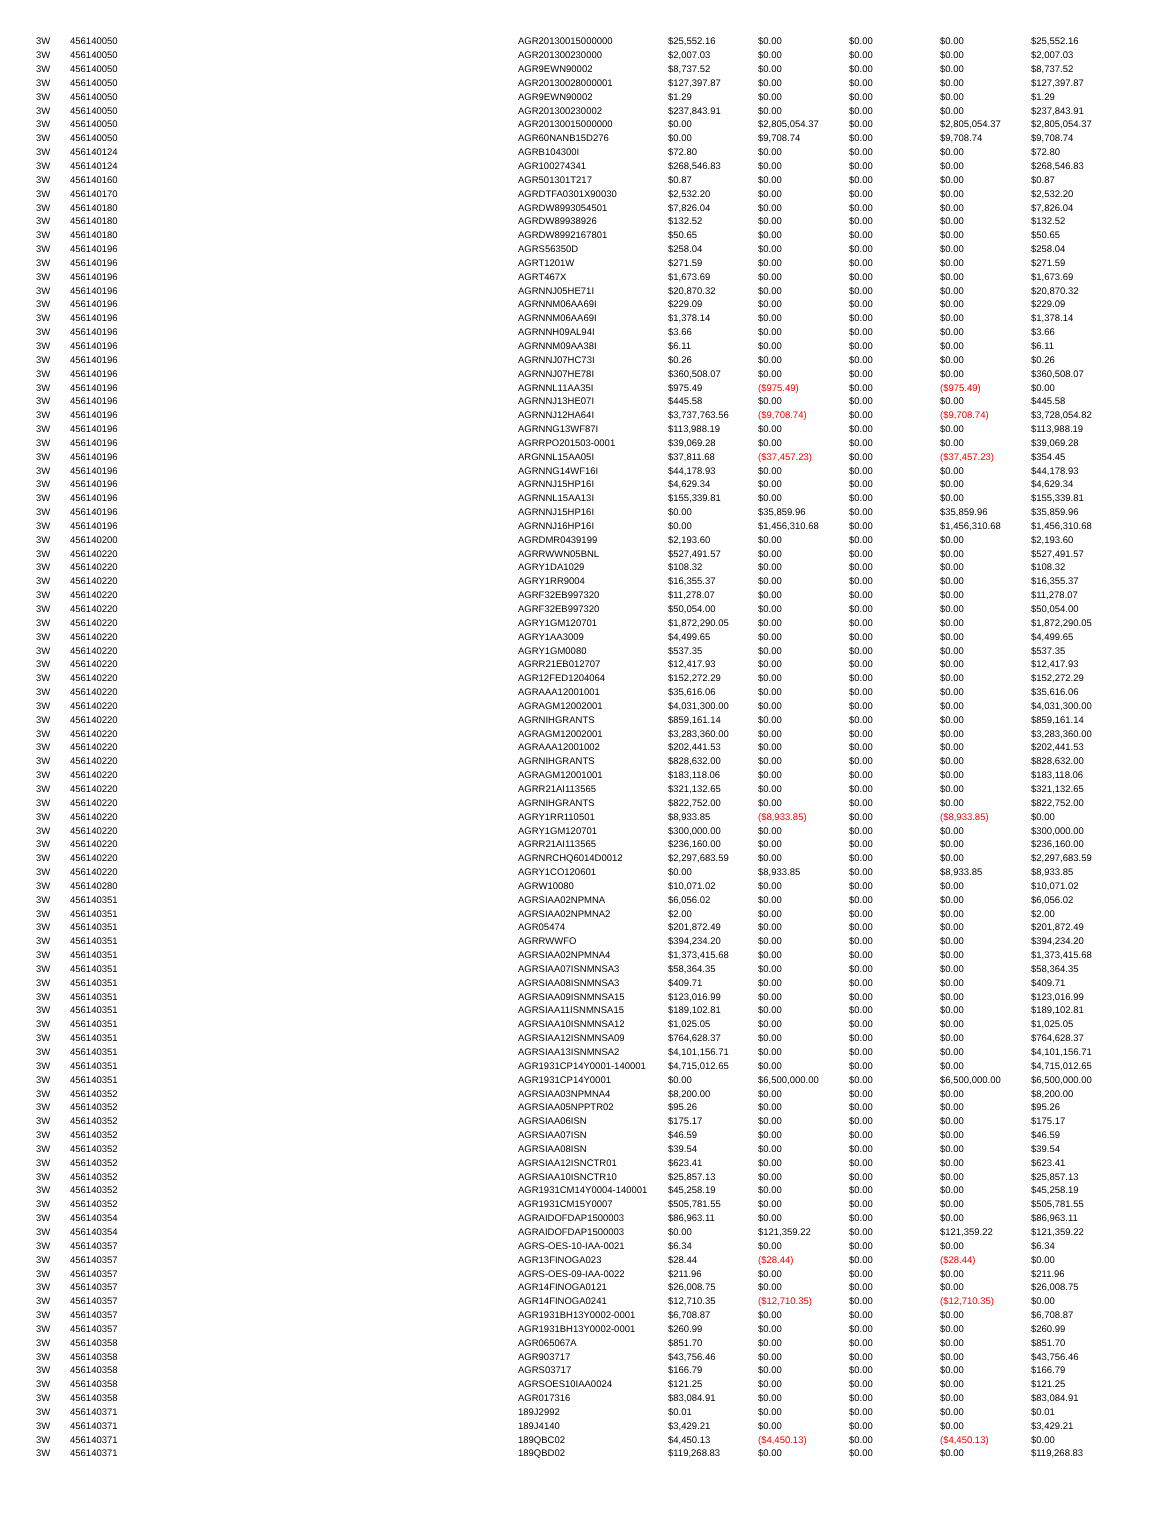| 3W | 456140050 | AGR20130015000000 | $25,552.16 | $0.00 | $0.00 | $0.00 | $25,552.16 |
| 3W | 456140050 | AGR201300230000 | $2,007.03 | $0.00 | $0.00 | $0.00 | $2,007.03 |
| 3W | 456140050 | AGR9EWN90002 | $8,737.52 | $0.00 | $0.00 | $0.00 | $8,737.52 |
| 3W | 456140050 | AGR20130028000001 | $127,397.87 | $0.00 | $0.00 | $0.00 | $127,397.87 |
| 3W | 456140050 | AGR9EWN90002 | $1.29 | $0.00 | $0.00 | $0.00 | $1.29 |
| 3W | 456140050 | AGR201300230002 | $237,843.91 | $0.00 | $0.00 | $0.00 | $237,843.91 |
| 3W | 456140050 | AGR20130015000000 | $0.00 | $2,805,054.37 | $0.00 | $2,805,054.37 | $2,805,054.37 |
| 3W | 456140050 | AGR60NANB15D276 | $0.00 | $9,708.74 | $0.00 | $9,708.74 | $9,708.74 |
| 3W | 456140124 | AGRB104300I | $72.80 | $0.00 | $0.00 | $0.00 | $72.80 |
| 3W | 456140124 | AGR100274341 | $268,546.83 | $0.00 | $0.00 | $0.00 | $268,546.83 |
| 3W | 456140160 | AGR501301T217 | $0.87 | $0.00 | $0.00 | $0.00 | $0.87 |
| 3W | 456140170 | AGRDTFA0301X90030 | $2,532.20 | $0.00 | $0.00 | $0.00 | $2,532.20 |
| 3W | 456140180 | AGRDW8993054501 | $7,826.04 | $0.00 | $0.00 | $0.00 | $7,826.04 |
| 3W | 456140180 | AGRDW89938926 | $132.52 | $0.00 | $0.00 | $0.00 | $132.52 |
| 3W | 456140180 | AGRDW8992167801 | $50.65 | $0.00 | $0.00 | $0.00 | $50.65 |
| 3W | 456140196 | AGRS56350D | $258.04 | $0.00 | $0.00 | $0.00 | $258.04 |
| 3W | 456140196 | AGRT1201W | $271.59 | $0.00 | $0.00 | $0.00 | $271.59 |
| 3W | 456140196 | AGRT467X | $1,673.69 | $0.00 | $0.00 | $0.00 | $1,673.69 |
| 3W | 456140196 | AGRNNJ05HE71I | $20,870.32 | $0.00 | $0.00 | $0.00 | $20,870.32 |
| 3W | 456140196 | AGRNNM06AA69I | $229.09 | $0.00 | $0.00 | $0.00 | $229.09 |
| 3W | 456140196 | AGRNNM06AA69I | $1,378.14 | $0.00 | $0.00 | $0.00 | $1,378.14 |
| 3W | 456140196 | AGRNNH09AL94I | $3.66 | $0.00 | $0.00 | $0.00 | $3.66 |
| 3W | 456140196 | AGRNNM09AA38I | $6.11 | $0.00 | $0.00 | $0.00 | $6.11 |
| 3W | 456140196 | AGRNNJ07HC73I | $0.26 | $0.00 | $0.00 | $0.00 | $0.26 |
| 3W | 456140196 | AGRNNJ07HE78I | $360,508.07 | $0.00 | $0.00 | $0.00 | $360,508.07 |
| 3W | 456140196 | AGRNNL11AA35I | $975.49 | ($975.49) | $0.00 | ($975.49) | $0.00 |
| 3W | 456140196 | AGRNNJ13HE07I | $445.58 | $0.00 | $0.00 | $0.00 | $445.58 |
| 3W | 456140196 | AGRNNJ12HA64I | $3,737,763.56 | ($9,708.74) | $0.00 | ($9,708.74) | $3,728,054.82 |
| 3W | 456140196 | AGRNNG13WF87I | $113,988.19 | $0.00 | $0.00 | $0.00 | $113,988.19 |
| 3W | 456140196 | AGRRPO201503-0001 | $39,069.28 | $0.00 | $0.00 | $0.00 | $39,069.28 |
| 3W | 456140196 | ARGNNL15AA05I | $37,811.68 | ($37,457.23) | $0.00 | ($37,457.23) | $354.45 |
| 3W | 456140196 | AGRNNG14WF16I | $44,178.93 | $0.00 | $0.00 | $0.00 | $44,178.93 |
| 3W | 456140196 | AGRNNJ15HP16I | $4,629.34 | $0.00 | $0.00 | $0.00 | $4,629.34 |
| 3W | 456140196 | AGRNNL15AA13I | $155,339.81 | $0.00 | $0.00 | $0.00 | $155,339.81 |
| 3W | 456140196 | AGRNNJ15HP16I | $0.00 | $35,859.96 | $0.00 | $35,859.96 | $35,859.96 |
| 3W | 456140196 | AGRNNJ16HP16I | $0.00 | $1,456,310.68 | $0.00 | $1,456,310.68 | $1,456,310.68 |
| 3W | 456140200 | AGRDMR0439199 | $2,193.60 | $0.00 | $0.00 | $0.00 | $2,193.60 |
| 3W | 456140220 | AGRRWWN05BNL | $527,491.57 | $0.00 | $0.00 | $0.00 | $527,491.57 |
| 3W | 456140220 | AGRY1DA1029 | $108.32 | $0.00 | $0.00 | $0.00 | $108.32 |
| 3W | 456140220 | AGRY1RR9004 | $16,355.37 | $0.00 | $0.00 | $0.00 | $16,355.37 |
| 3W | 456140220 | AGRF32EB997320 | $11,278.07 | $0.00 | $0.00 | $0.00 | $11,278.07 |
| 3W | 456140220 | AGRF32EB997320 | $50,054.00 | $0.00 | $0.00 | $0.00 | $50,054.00 |
| 3W | 456140220 | AGRY1GM120701 | $1,872,290.05 | $0.00 | $0.00 | $0.00 | $1,872,290.05 |
| 3W | 456140220 | AGRY1AA3009 | $4,499.65 | $0.00 | $0.00 | $0.00 | $4,499.65 |
| 3W | 456140220 | AGRY1GM0080 | $537.35 | $0.00 | $0.00 | $0.00 | $537.35 |
| 3W | 456140220 | AGRR21EB012707 | $12,417.93 | $0.00 | $0.00 | $0.00 | $12,417.93 |
| 3W | 456140220 | AGR12FED1204064 | $152,272.29 | $0.00 | $0.00 | $0.00 | $152,272.29 |
| 3W | 456140220 | AGRAAA12001001 | $35,616.06 | $0.00 | $0.00 | $0.00 | $35,616.06 |
| 3W | 456140220 | AGRAGM12002001 | $4,031,300.00 | $0.00 | $0.00 | $0.00 | $4,031,300.00 |
| 3W | 456140220 | AGRNIHGRANTS | $859,161.14 | $0.00 | $0.00 | $0.00 | $859,161.14 |
| 3W | 456140220 | AGRAGM12002001 | $3,283,360.00 | $0.00 | $0.00 | $0.00 | $3,283,360.00 |
| 3W | 456140220 | AGRAAA12001002 | $202,441.53 | $0.00 | $0.00 | $0.00 | $202,441.53 |
| 3W | 456140220 | AGRNIHGRANTS | $828,632.00 | $0.00 | $0.00 | $0.00 | $828,632.00 |
| 3W | 456140220 | AGRAGM12001001 | $183,118.06 | $0.00 | $0.00 | $0.00 | $183,118.06 |
| 3W | 456140220 | AGRR21AI113565 | $321,132.65 | $0.00 | $0.00 | $0.00 | $321,132.65 |
| 3W | 456140220 | AGRNIHGRANTS | $822,752.00 | $0.00 | $0.00 | $0.00 | $822,752.00 |
| 3W | 456140220 | AGRY1RR110501 | $8,933.85 | ($8,933.85) | $0.00 | ($8,933.85) | $0.00 |
| 3W | 456140220 | AGRY1GM120701 | $300,000.00 | $0.00 | $0.00 | $0.00 | $300,000.00 |
| 3W | 456140220 | AGRR21AI113565 | $236,160.00 | $0.00 | $0.00 | $0.00 | $236,160.00 |
| 3W | 456140220 | AGRNRCHQ6014D0012 | $2,297,683.59 | $0.00 | $0.00 | $0.00 | $2,297,683.59 |
| 3W | 456140220 | AGRY1CO120601 | $0.00 | $8,933.85 | $0.00 | $8,933.85 | $8,933.85 |
| 3W | 456140280 | AGRW10080 | $10,071.02 | $0.00 | $0.00 | $0.00 | $10,071.02 |
| 3W | 456140351 | AGRSIAA02NPMNA | $6,056.02 | $0.00 | $0.00 | $0.00 | $6,056.02 |
| 3W | 456140351 | AGRSIAA02NPMNA2 | $2.00 | $0.00 | $0.00 | $0.00 | $2.00 |
| 3W | 456140351 | AGR05474 | $201,872.49 | $0.00 | $0.00 | $0.00 | $201,872.49 |
| 3W | 456140351 | AGRRWWFO | $394,234.20 | $0.00 | $0.00 | $0.00 | $394,234.20 |
| 3W | 456140351 | AGRSIAA02NPMNA4 | $1,373,415.68 | $0.00 | $0.00 | $0.00 | $1,373,415.68 |
| 3W | 456140351 | AGRSIAA07ISNMNSA3 | $58,364.35 | $0.00 | $0.00 | $0.00 | $58,364.35 |
| 3W | 456140351 | AGRSIAA08ISNMNSA3 | $409.71 | $0.00 | $0.00 | $0.00 | $409.71 |
| 3W | 456140351 | AGRSIAA09ISNMNSA15 | $123,016.99 | $0.00 | $0.00 | $0.00 | $123,016.99 |
| 3W | 456140351 | AGRSIAA11ISNMNSA15 | $189,102.81 | $0.00 | $0.00 | $0.00 | $189,102.81 |
| 3W | 456140351 | AGRSIAA10ISNMNSA12 | $1,025.05 | $0.00 | $0.00 | $0.00 | $1,025.05 |
| 3W | 456140351 | AGRSIAA12ISNMNSA09 | $764,628.37 | $0.00 | $0.00 | $0.00 | $764,628.37 |
| 3W | 456140351 | AGRSIAA13ISNMNSA2 | $4,101,156.71 | $0.00 | $0.00 | $0.00 | $4,101,156.71 |
| 3W | 456140351 | AGR1931CP14Y0001-140001 | $4,715,012.65 | $0.00 | $0.00 | $0.00 | $4,715,012.65 |
| 3W | 456140351 | AGR1931CP14Y0001 | $0.00 | $6,500,000.00 | $0.00 | $6,500,000.00 | $6,500,000.00 |
| 3W | 456140352 | AGRSIAA03NPMNA4 | $8,200.00 | $0.00 | $0.00 | $0.00 | $8,200.00 |
| 3W | 456140352 | AGRSIAA05NPPTR02 | $95.26 | $0.00 | $0.00 | $0.00 | $95.26 |
| 3W | 456140352 | AGRSIAA06ISN | $175.17 | $0.00 | $0.00 | $0.00 | $175.17 |
| 3W | 456140352 | AGRSIAA07ISN | $46.59 | $0.00 | $0.00 | $0.00 | $46.59 |
| 3W | 456140352 | AGRSIAA08ISN | $39.54 | $0.00 | $0.00 | $0.00 | $39.54 |
| 3W | 456140352 | AGRSIAA12ISNCTR01 | $623.41 | $0.00 | $0.00 | $0.00 | $623.41 |
| 3W | 456140352 | AGRSIAA10ISNCTR10 | $25,857.13 | $0.00 | $0.00 | $0.00 | $25,857.13 |
| 3W | 456140352 | AGR1931CM14Y0004-140001 | $45,258.19 | $0.00 | $0.00 | $0.00 | $45,258.19 |
| 3W | 456140352 | AGR1931CM15Y0007 | $505,781.55 | $0.00 | $0.00 | $0.00 | $505,781.55 |
| 3W | 456140354 | AGRAIDOFDAP1500003 | $86,963.11 | $0.00 | $0.00 | $0.00 | $86,963.11 |
| 3W | 456140354 | AGRAIDOFDAP1500003 | $0.00 | $121,359.22 | $0.00 | $121,359.22 | $121,359.22 |
| 3W | 456140357 | AGRS-OES-10-IAA-0021 | $6.34 | $0.00 | $0.00 | $0.00 | $6.34 |
| 3W | 456140357 | AGR13FINOGA023 | $28.44 | ($28.44) | $0.00 | ($28.44) | $0.00 |
| 3W | 456140357 | AGRS-OES-09-IAA-0022 | $211.96 | $0.00 | $0.00 | $0.00 | $211.96 |
| 3W | 456140357 | AGR14FINOGA0121 | $26,008.75 | $0.00 | $0.00 | $0.00 | $26,008.75 |
| 3W | 456140357 | AGR14FINOGA0241 | $12,710.35 | ($12,710.35) | $0.00 | ($12,710.35) | $0.00 |
| 3W | 456140357 | AGR1931BH13Y0002-0001 | $6,708.87 | $0.00 | $0.00 | $0.00 | $6,708.87 |
| 3W | 456140357 | AGR1931BH13Y0002-0001 | $260.99 | $0.00 | $0.00 | $0.00 | $260.99 |
| 3W | 456140358 | AGR065067A | $851.70 | $0.00 | $0.00 | $0.00 | $851.70 |
| 3W | 456140358 | AGR903717 | $43,756.46 | $0.00 | $0.00 | $0.00 | $43,756.46 |
| 3W | 456140358 | AGRS03717 | $166.79 | $0.00 | $0.00 | $0.00 | $166.79 |
| 3W | 456140358 | AGRSOES10IAA0024 | $121.25 | $0.00 | $0.00 | $0.00 | $121.25 |
| 3W | 456140358 | AGR017316 | $83,084.91 | $0.00 | $0.00 | $0.00 | $83,084.91 |
| 3W | 456140371 | 189J2992 | $0.01 | $0.00 | $0.00 | $0.00 | $0.01 |
| 3W | 456140371 | 189J4140 | $3,429.21 | $0.00 | $0.00 | $0.00 | $3,429.21 |
| 3W | 456140371 | 189QBC02 | $4,450.13 | ($4,450.13) | $0.00 | ($4,450.13) | $0.00 |
| 3W | 456140371 | 189QBD02 | $119,268.83 | $0.00 | $0.00 | $0.00 | $119,268.83 |